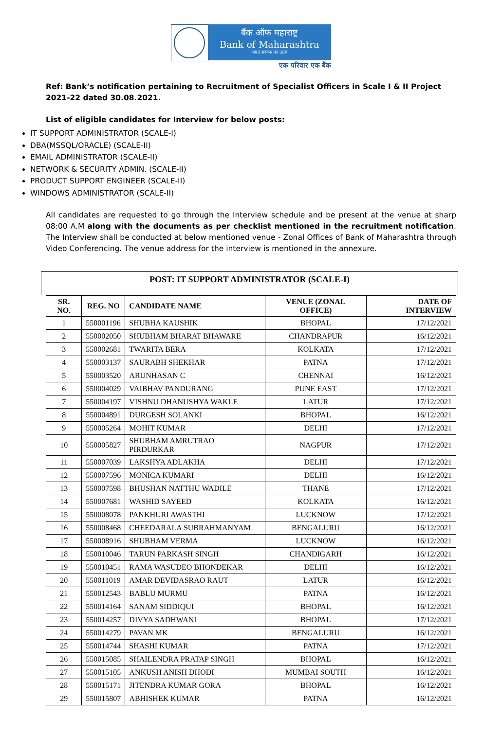बैंक ऑफ महाराष्ट्र
Bank of Maharashtra
भारत सरकार का उद्यम
एक परिवार एक बैंक
Ref: Bank’s notification pertaining to Recruitment of Specialist Officers in Scale I & II Project 2021-22 dated 30.08.2021.
List of eligible candidates for Interview for below posts:
IT SUPPORT ADMINISTRATOR (SCALE-I)
DBA(MSSQL/ORACLE) (SCALE-II)
EMAIL ADMINISTRATOR (SCALE-II)
NETWORK & SECURITY ADMIN. (SCALE-II)
PRODUCT SUPPORT ENGINEER (SCALE-II)
WINDOWS ADMINISTRATOR (SCALE-II)
All candidates are requested to go through the Interview schedule and be present at the venue at sharp 08:00 A.M along with the documents as per checklist mentioned in the recruitment notification. The Interview shall be conducted at below mentioned venue - Zonal Offices of Bank of Maharashtra through Video Conferencing. The venue address for the interview is mentioned in the annexure.
POST: IT SUPPORT ADMINISTRATOR (SCALE-I)
| SR. NO. | REG. NO | CANDIDATE NAME | VENUE (ZONAL OFFICE) | DATE OF INTERVIEW |
| --- | --- | --- | --- | --- |
| 1 | 550001196 | SHUBHA KAUSHIK | BHOPAL | 17/12/2021 |
| 2 | 550002050 | SHUBHAM BHARAT BHAWARE | CHANDRAPUR | 16/12/2021 |
| 3 | 550002681 | TWARITA BERA | KOLKATA | 17/12/2021 |
| 4 | 550003137 | SAURABH SHEKHAR | PATNA | 17/12/2021 |
| 5 | 550003520 | ARUNHASAN C | CHENNAI | 16/12/2021 |
| 6 | 550004029 | VAIBHAV PANDURANG | PUNE EAST | 17/12/2021 |
| 7 | 550004197 | VISHNU DHANUSHYA WAKLE | LATUR | 17/12/2021 |
| 8 | 550004891 | DURGESH SOLANKI | BHOPAL | 16/12/2021 |
| 9 | 550005264 | MOHIT KUMAR | DELHI | 17/12/2021 |
| 10 | 550005827 | SHUBHAM AMRUTRAO PIRDURKAR | NAGPUR | 17/12/2021 |
| 11 | 550007039 | LAKSHYA ADLAKHA | DELHI | 17/12/2021 |
| 12 | 550007596 | MONICA KUMARI | DELHI | 16/12/2021 |
| 13 | 550007598 | BHUSHAN NATTHU WADILE | THANE | 17/12/2021 |
| 14 | 550007681 | WASHID SAYEED | KOLKATA | 16/12/2021 |
| 15 | 550008078 | PANKHURI AWASTHI | LUCKNOW | 17/12/2021 |
| 16 | 550008468 | CHEEDARALA SUBRAHMANYAM | BENGALURU | 16/12/2021 |
| 17 | 550008916 | SHUBHAM VERMA | LUCKNOW | 16/12/2021 |
| 18 | 550010046 | TARUN PARKASH SINGH | CHANDIGARH | 16/12/2021 |
| 19 | 550010451 | RAMA WASUDEO BHONDEKAR | DELHI | 16/12/2021 |
| 20 | 550011019 | AMAR DEVIDASRAO RAUT | LATUR | 16/12/2021 |
| 21 | 550012543 | BABLU MURMU | PATNA | 16/12/2021 |
| 22 | 550014164 | SANAM SIDDIQUI | BHOPAL | 16/12/2021 |
| 23 | 550014257 | DIVYA SADHWANI | BHOPAL | 17/12/2021 |
| 24 | 550014279 | PAVAN MK | BENGALURU | 16/12/2021 |
| 25 | 550014744 | SHASHI KUMAR | PATNA | 17/12/2021 |
| 26 | 550015085 | SHAILENDRA PRATAP SINGH | BHOPAL | 16/12/2021 |
| 27 | 550015105 | ANKUSH ANISH DHODI | MUMBAI SOUTH | 16/12/2021 |
| 28 | 550015171 | JITENDRA KUMAR GORA | BHOPAL | 16/12/2021 |
| 29 | 550015807 | ABHISHEK KUMAR | PATNA | 16/12/2021 |